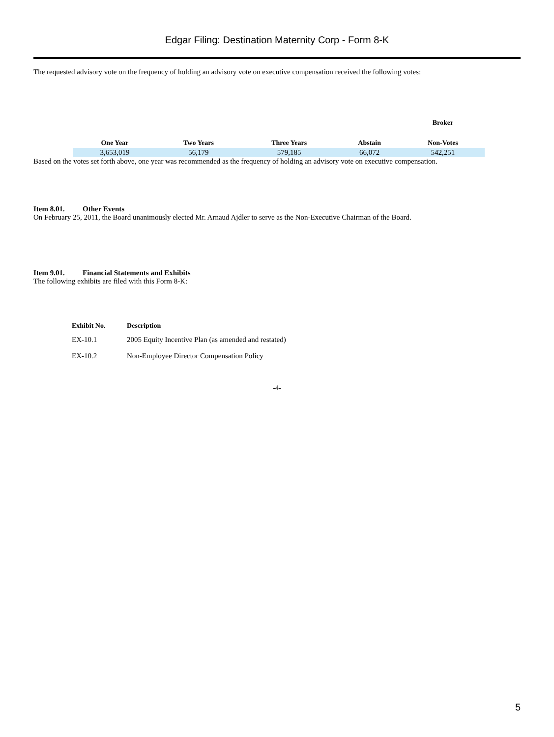Edgar Filing: Destination Maternity Corp - Form 8-K
The requested advisory vote on the frequency of holding an advisory vote on executive compensation received the following votes:
| | | | | Broker |
| --- | --- | --- | --- | --- |
| One Year | Two Years | Three Years | Abstain | Non-Votes |
| 3,653,019 | 56,179 | 579,185 | 66,072 | 542,251 |
Based on the votes set forth above, one year was recommended as the frequency of holding an advisory vote on executive compensation.
Item 8.01. Other Events
On February 25, 2011, the Board unanimously elected Mr. Arnaud Ajdler to serve as the Non-Executive Chairman of the Board.
Item 9.01. Financial Statements and Exhibits
The following exhibits are filed with this Form 8-K:
| Exhibit No. | Description |
| --- | --- |
| EX-10.1 | 2005 Equity Incentive Plan (as amended and restated) |
| EX-10.2 | Non-Employee Director Compensation Policy |
-4-
5